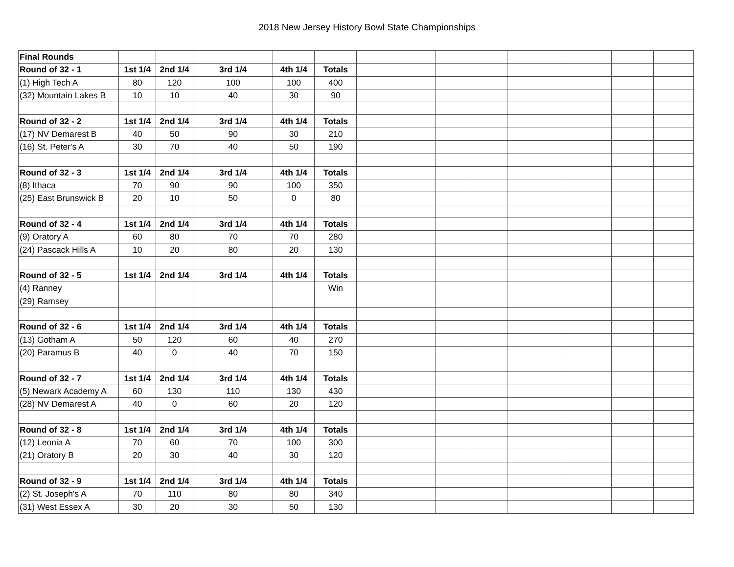2018 New Jersey History Bowl State Championships
| Final Rounds | | | | | | | | | | | | |
| Round of 32 - 1 | 1st 1/4 | 2nd 1/4 | 3rd 1/4 | 4th 1/4 | Totals | | | | | | | |
| (1) High Tech A | 80 | 120 | 100 | 100 | 400 | | | | | | | |
| (32) Mountain Lakes B | 10 | 10 | 40 | 30 | 90 | | | | | | | |
| Round of 32 - 2 | 1st 1/4 | 2nd 1/4 | 3rd 1/4 | 4th 1/4 | Totals | | | | | | | |
| (17) NV Demarest B | 40 | 50 | 90 | 30 | 210 | | | | | | | |
| (16) St. Peter's A | 30 | 70 | 40 | 50 | 190 | | | | | | | |
| Round of 32 - 3 | 1st 1/4 | 2nd 1/4 | 3rd 1/4 | 4th 1/4 | Totals | | | | | | | |
| (8) Ithaca | 70 | 90 | 90 | 100 | 350 | | | | | | | |
| (25) East Brunswick B | 20 | 10 | 50 | 0 | 80 | | | | | | | |
| Round of 32 - 4 | 1st 1/4 | 2nd 1/4 | 3rd 1/4 | 4th 1/4 | Totals | | | | | | | |
| (9) Oratory A | 60 | 80 | 70 | 70 | 280 | | | | | | | |
| (24) Pascack Hills A | 10 | 20 | 80 | 20 | 130 | | | | | | | |
| Round of 32 - 5 | 1st 1/4 | 2nd 1/4 | 3rd 1/4 | 4th 1/4 | Totals | | | | | | | |
| (4) Ranney | | | | | Win | | | | | | | |
| (29) Ramsey | | | | | | | | | | | | |
| Round of 32 - 6 | 1st 1/4 | 2nd 1/4 | 3rd 1/4 | 4th 1/4 | Totals | | | | | | | |
| (13) Gotham A | 50 | 120 | 60 | 40 | 270 | | | | | | | |
| (20) Paramus B | 40 | 0 | 40 | 70 | 150 | | | | | | | |
| Round of 32 - 7 | 1st 1/4 | 2nd 1/4 | 3rd 1/4 | 4th 1/4 | Totals | | | | | | | |
| (5) Newark Academy A | 60 | 130 | 110 | 130 | 430 | | | | | | | |
| (28) NV Demarest A | 40 | 0 | 60 | 20 | 120 | | | | | | | |
| Round of 32 - 8 | 1st 1/4 | 2nd 1/4 | 3rd 1/4 | 4th 1/4 | Totals | | | | | | | |
| (12) Leonia A | 70 | 60 | 70 | 100 | 300 | | | | | | | |
| (21) Oratory B | 20 | 30 | 40 | 30 | 120 | | | | | | | |
| Round of 32 - 9 | 1st 1/4 | 2nd 1/4 | 3rd 1/4 | 4th 1/4 | Totals | | | | | | | |
| (2) St. Joseph's A | 70 | 110 | 80 | 80 | 340 | | | | | | | |
| (31) West Essex A | 30 | 20 | 30 | 50 | 130 | | | | | | | |